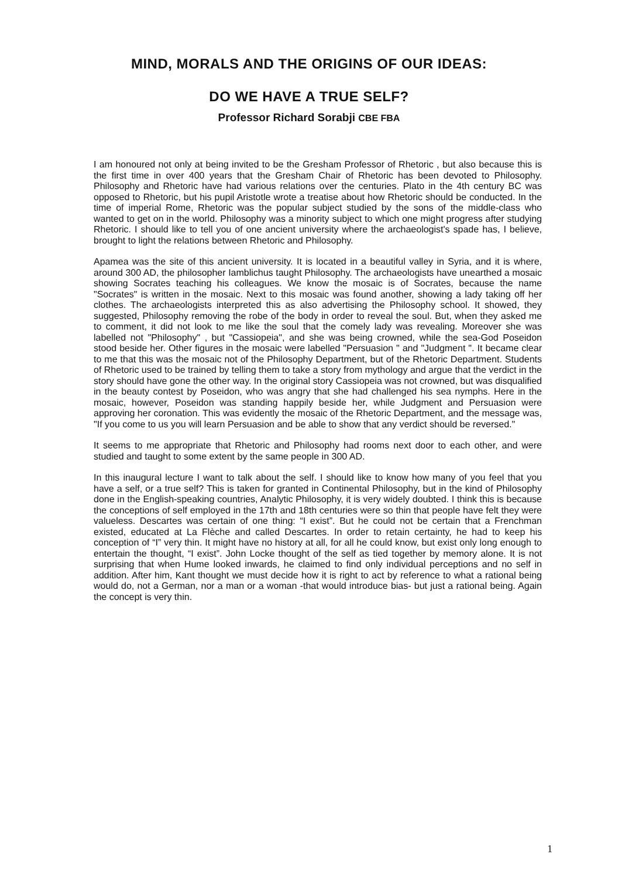MIND, MORALS AND THE ORIGINS OF OUR IDEAS:
DO WE HAVE A TRUE SELF?
Professor Richard Sorabji CBE FBA
I am honoured not only at being invited to be the Gresham Professor of Rhetoric , but also because this is the first time in over 400 years that the Gresham Chair of Rhetoric has been devoted to Philosophy. Philosophy and Rhetoric have had various relations over the centuries. Plato in the 4th century BC was opposed to Rhetoric, but his pupil Aristotle wrote a treatise about how Rhetoric should be conducted. In the time of imperial Rome, Rhetoric was the popular subject studied by the sons of the middle-class who wanted to get on in the world. Philosophy was a minority subject to which one might progress after studying Rhetoric. I should like to tell you of one ancient university where the archaeologist's spade has, I believe, brought to light the relations between Rhetoric and Philosophy.
Apamea was the site of this ancient university. It is located in a beautiful valley in Syria, and it is where, around 300 AD, the philosopher Iamblichus taught Philosophy. The archaeologists have unearthed a mosaic showing Socrates teaching his colleagues. We know the mosaic is of Socrates, because the name "Socrates" is written in the mosaic. Next to this mosaic was found another, showing a lady taking off her clothes. The archaeologists interpreted this as also advertising the Philosophy school. It showed, they suggested, Philosophy removing the robe of the body in order to reveal the soul. But, when they asked me to comment, it did not look to me like the soul that the comely lady was revealing. Moreover she was labelled not "Philosophy" , but "Cassiopeia", and she was being crowned, while the sea-God Poseidon stood beside her. Other figures in the mosaic were labelled "Persuasion " and "Judgment ". It became clear to me that this was the mosaic not of the Philosophy Department, but of the Rhetoric Department. Students of Rhetoric used to be trained by telling them to take a story from mythology and argue that the verdict in the story should have gone the other way. In the original story Cassiopeia was not crowned, but was disqualified in the beauty contest by Poseidon, who was angry that she had challenged his sea nymphs. Here in the mosaic, however, Poseidon was standing happily beside her, while Judgment and Persuasion were approving her coronation. This was evidently the mosaic of the Rhetoric Department, and the message was, "If you come to us you will learn Persuasion and be able to show that any verdict should be reversed."
It seems to me appropriate that Rhetoric and Philosophy had rooms next door to each other, and were studied and taught to some extent by the same people in 300 AD.
In this inaugural lecture I want to talk about the self. I should like to know how many of you feel that you have a self, or a true self? This is taken for granted in Continental Philosophy, but in the kind of Philosophy done in the English-speaking countries, Analytic Philosophy, it is very widely doubted. I think this is because the conceptions of self employed in the 17th and 18th centuries were so thin that people have felt they were valueless. Descartes was certain of one thing: “I exist”. But he could not be certain that a Frenchman existed, educated at La Flèche and called Descartes. In order to retain certainty, he had to keep his conception of “I” very thin. It might have no history at all, for all he could know, but exist only long enough to entertain the thought, “I exist”. John Locke thought of the self as tied together by memory alone. It is not surprising that when Hume looked inwards, he claimed to find only individual perceptions and no self in addition. After him, Kant thought we must decide how it is right to act by reference to what a rational being would do, not a German, nor a man or a woman -that would introduce bias- but just a rational being. Again the concept is very thin.
1